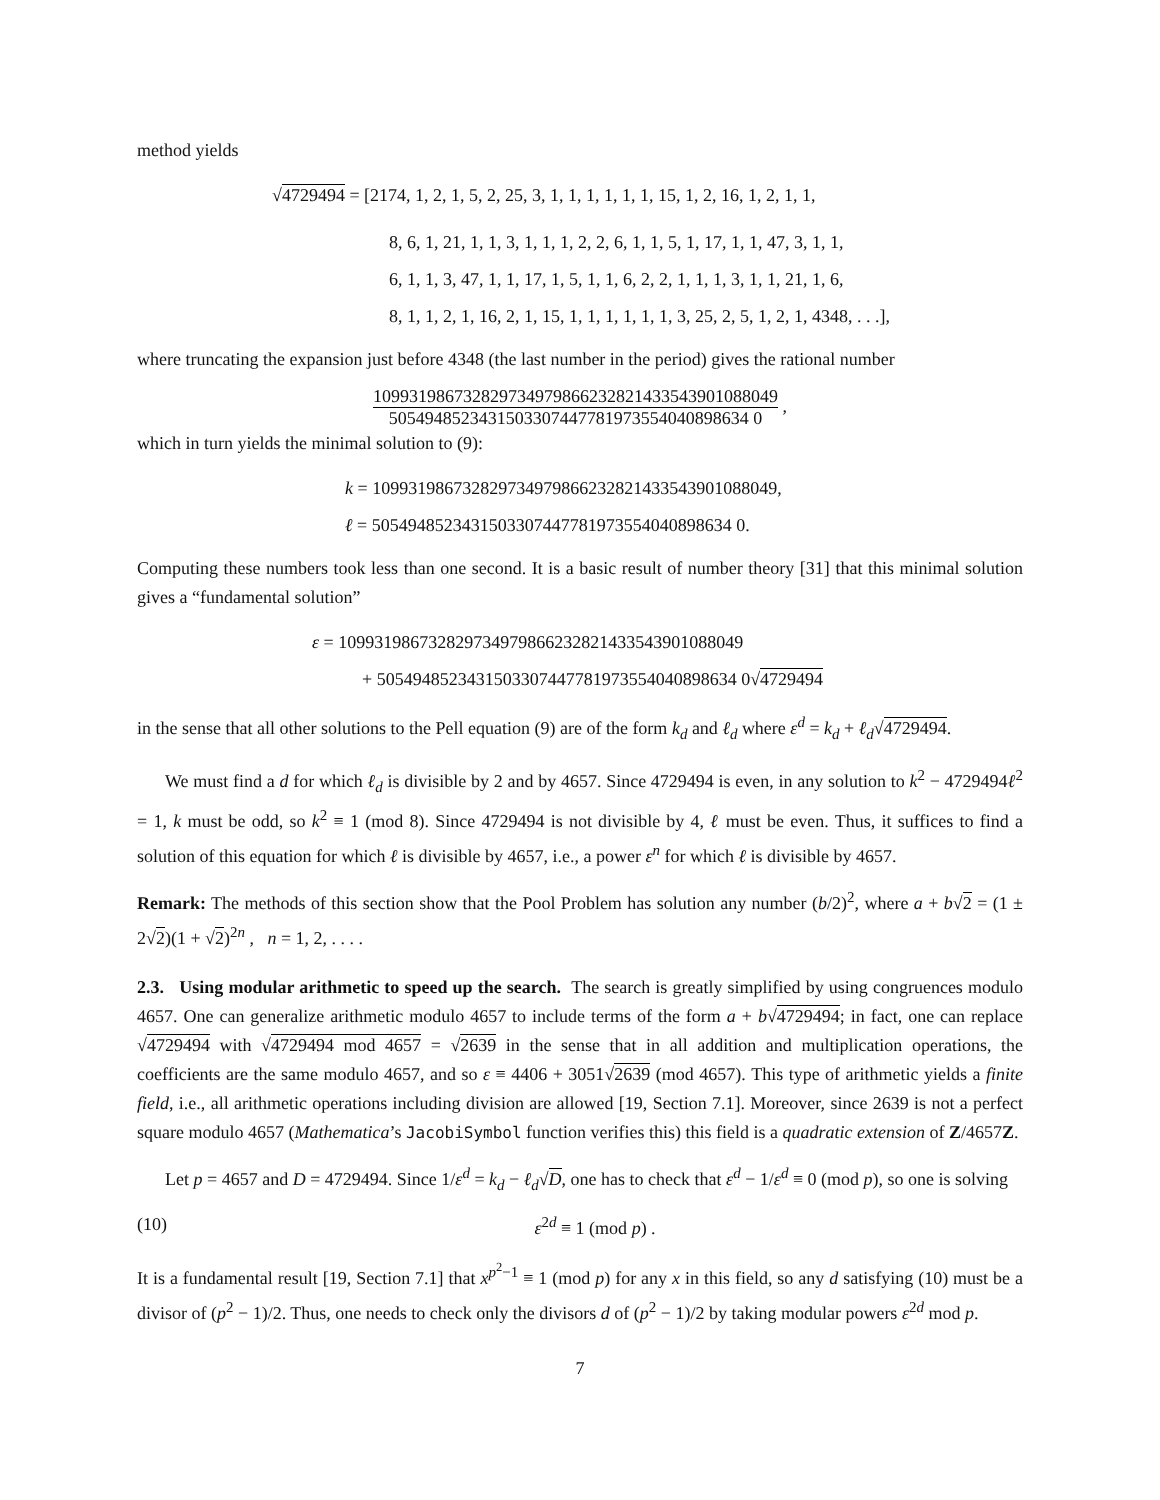method yields
√4729494 = [2174, 1, 2, 1, 5, 2, 25, 3, 1, 1, 1, 1, 1, 1, 15, 1, 2, 16, 1, 2, 1, 1,
8, 6, 1, 21, 1, 1, 3, 1, 1, 1, 2, 2, 6, 1, 1, 5, 1, 17, 1, 1, 47, 3, 1, 1,
6, 1, 1, 3, 47, 1, 1, 17, 1, 5, 1, 1, 6, 2, 2, 1, 1, 1, 3, 1, 1, 21, 1, 6,
8, 1, 1, 2, 1, 16, 2, 1, 15, 1, 1, 1, 1, 1, 1, 3, 25, 2, 5, 1, 2, 1, 4348, . . .],
where truncating the expansion just before 4348 (the last number in the period) gives the rational number
109931986732829734979866232821433543901088049 5054948523431503307447781973554040898634 0 ,
which in turn yields the minimal solution to (9):
k = 109931986732829734979866232821433543901088049,
ℓ = 5054948523431503307447781973554040898634 0.
Computing these numbers took less than one second. It is a basic result of number theory [31] that this minimal solution gives a “fundamental solution”
ε = 109931986732829734979866232821433543901088049
+ 5054948523431503307447781973554040898634 0√4729494
in the sense that all other solutions to the Pell equation (9) are of the form k<sub>d</sub> and ℓ<sub>d</sub> where ε<sup>d</sup> = k<sub>d</sub> + ℓ<sub>d</sub>√4729494.
We must find a d for which ℓ<sub>d</sub> is divisible by 2 and by 4657. Since 4729494 is even, in any solution to k<sup>2</sup> − 4729494ℓ<sup>2</sup> = 1, k must be odd, so k<sup>2</sup> ≡ 1 (mod 8). Since 4729494 is not divisible by 4, ℓ must be even. Thus, it suffices to find a solution of this equation for which ℓ is divisible by 4657, i.e., a power ε<sup>n</sup> for which ℓ is divisible by 4657.
Remark: The methods of this section show that the Pool Problem has solution any number (b/2)<sup>2</sup>, where a + b√2 = (1 ± 2√2)(1 + √2)<sup>2n</sup> , n = 1, 2, . . . .
2.3. Using modular arithmetic to speed up the search. The search is greatly simplified by using congruences modulo 4657. One can generalize arithmetic modulo 4657 to include terms of the form a + b√4729494; in fact, one can replace √4729494 with √4729494 mod 4657 = √2639 in the sense that in all addition and multiplication operations, the coefficients are the same modulo 4657, and so ε ≡ 4406 + 3051√2639 (mod 4657). This type of arithmetic yields a finite field, i.e., all arithmetic operations including division are allowed [19, Section 7.1]. Moreover, since 2639 is not a perfect square modulo 4657 (Mathematica’s JacobiSymbol function verifies this) this field is a quadratic extension of Z/4657Z.
Let p = 4657 and D = 4729494. Since 1/ε<sup>d</sup> = k<sub>d</sub> − ℓ<sub>d</sub>√D, one has to check that ε<sup>d</sup> − 1/ε<sup>d</sup> ≡ 0 (mod p), so one is solving
(10) ε<sup>2d</sup> ≡ 1 (mod p) .
It is a fundamental result [19, Section 7.1] that x<sup>p<sup>2</sup>−1</sup> ≡ 1 (mod p) for any x in this field, so any d satisfying (10) must be a divisor of (p<sup>2</sup> − 1)/2. Thus, one needs to check only the divisors d of (p<sup>2</sup> − 1)/2 by taking modular powers ε<sup>2d</sup> mod p.
7